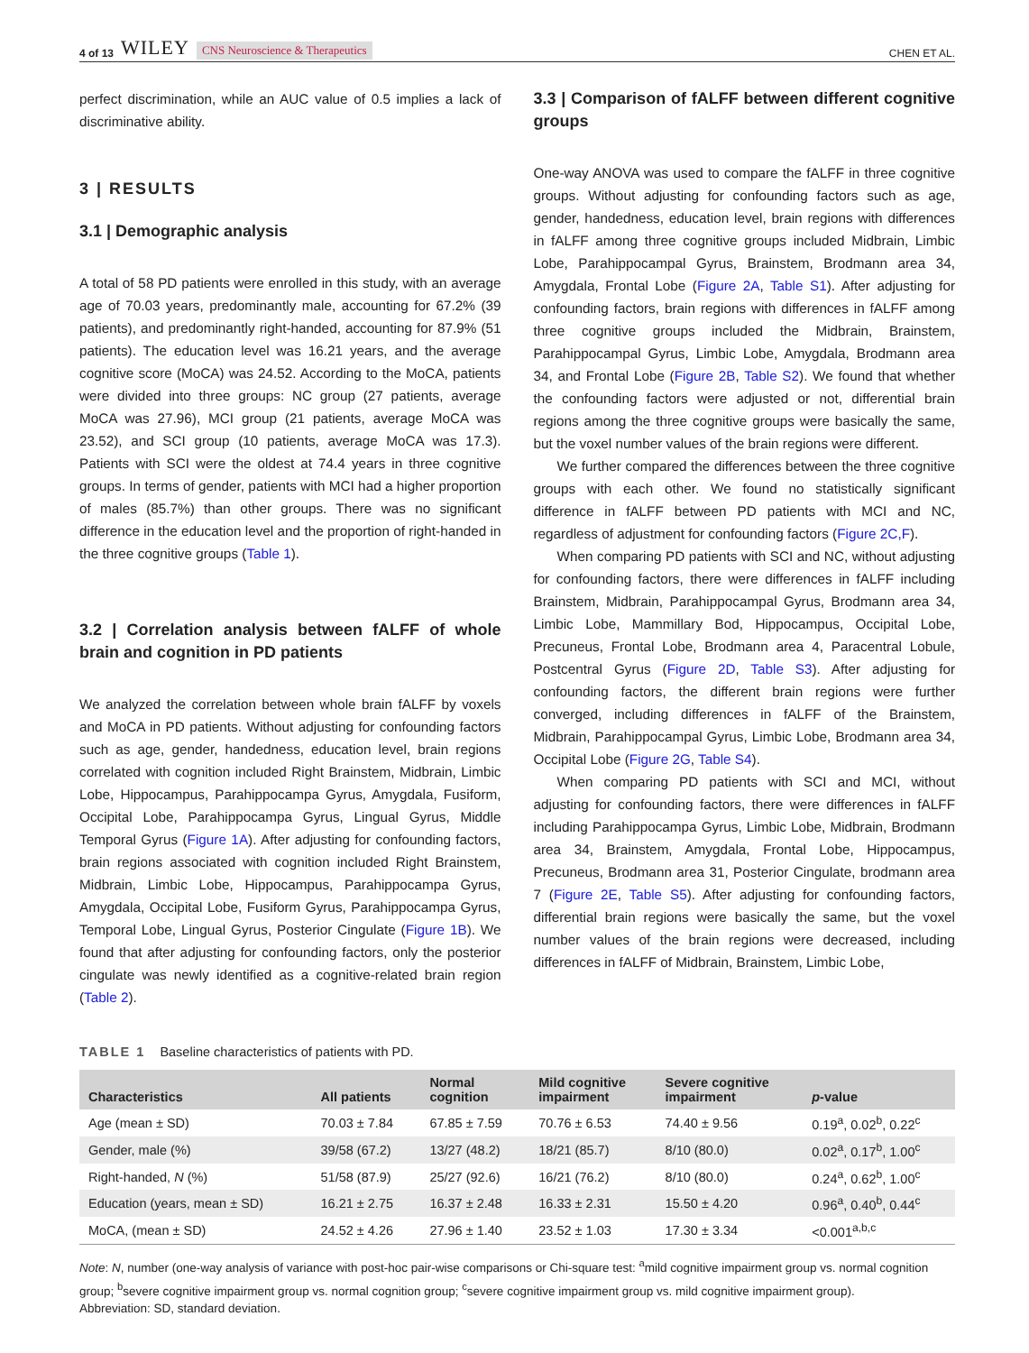4 of 13 WILEY CNS Neuroscience & Therapeutics
CHEN ET AL.
perfect discrimination, while an AUC value of 0.5 implies a lack of discriminative ability.
3 | RESULTS
3.1 | Demographic analysis
A total of 58 PD patients were enrolled in this study, with an average age of 70.03 years, predominantly male, accounting for 67.2% (39 patients), and predominantly right-handed, accounting for 87.9% (51 patients). The education level was 16.21 years, and the average cognitive score (MoCA) was 24.52. According to the MoCA, patients were divided into three groups: NC group (27 patients, average MoCA was 27.96), MCI group (21 patients, average MoCA was 23.52), and SCI group (10 patients, average MoCA was 17.3). Patients with SCI were the oldest at 74.4 years in three cognitive groups. In terms of gender, patients with MCI had a higher proportion of males (85.7%) than other groups. There was no significant difference in the education level and the proportion of right-handed in the three cognitive groups (Table 1).
3.2 | Correlation analysis between fALFF of whole brain and cognition in PD patients
We analyzed the correlation between whole brain fALFF by voxels and MoCA in PD patients. Without adjusting for confounding factors such as age, gender, handedness, education level, brain regions correlated with cognition included Right Brainstem, Midbrain, Limbic Lobe, Hippocampus, Parahippocampa Gyrus, Amygdala, Fusiform, Occipital Lobe, Parahippocampa Gyrus, Lingual Gyrus, Middle Temporal Gyrus (Figure 1A). After adjusting for confounding factors, brain regions associated with cognition included Right Brainstem, Midbrain, Limbic Lobe, Hippocampus, Parahippocampa Gyrus, Amygdala, Occipital Lobe, Fusiform Gyrus, Parahippocampa Gyrus, Temporal Lobe, Lingual Gyrus, Posterior Cingulate (Figure 1B). We found that after adjusting for confounding factors, only the posterior cingulate was newly identified as a cognitive-related brain region (Table 2).
3.3 | Comparison of fALFF between different cognitive groups
One-way ANOVA was used to compare the fALFF in three cognitive groups. Without adjusting for confounding factors such as age, gender, handedness, education level, brain regions with differences in fALFF among three cognitive groups included Midbrain, Limbic Lobe, Parahippocampal Gyrus, Brainstem, Brodmann area 34, Amygdala, Frontal Lobe (Figure 2A, Table S1). After adjusting for confounding factors, brain regions with differences in fALFF among three cognitive groups included the Midbrain, Brainstem, Parahippocampal Gyrus, Limbic Lobe, Amygdala, Brodmann area 34, and Frontal Lobe (Figure 2B, Table S2). We found that whether the confounding factors were adjusted or not, differential brain regions among the three cognitive groups were basically the same, but the voxel number values of the brain regions were different.
We further compared the differences between the three cognitive groups with each other. We found no statistically significant difference in fALFF between PD patients with MCI and NC, regardless of adjustment for confounding factors (Figure 2C,F).
When comparing PD patients with SCI and NC, without adjusting for confounding factors, there were differences in fALFF including Brainstem, Midbrain, Parahippocampal Gyrus, Brodmann area 34, Limbic Lobe, Mammillary Bod, Hippocampus, Occipital Lobe, Precuneus, Frontal Lobe, Brodmann area 4, Paracentral Lobule, Postcentral Gyrus (Figure 2D, Table S3). After adjusting for confounding factors, the different brain regions were further converged, including differences in fALFF of the Brainstem, Midbrain, Parahippocampal Gyrus, Limbic Lobe, Brodmann area 34, Occipital Lobe (Figure 2G, Table S4).
When comparing PD patients with SCI and MCI, without adjusting for confounding factors, there were differences in fALFF including Parahippocampa Gyrus, Limbic Lobe, Midbrain, Brodmann area 34, Brainstem, Amygdala, Frontal Lobe, Hippocampus, Precuneus, Brodmann area 31, Posterior Cingulate, brodmann area 7 (Figure 2E, Table S5). After adjusting for confounding factors, differential brain regions were basically the same, but the voxel number values of the brain regions were decreased, including differences in fALFF of Midbrain, Brainstem, Limbic Lobe,
TABLE 1 Baseline characteristics of patients with PD.
| Characteristics | All patients | Normal cognition | Mild cognitive impairment | Severe cognitive impairment | p -value |
| --- | --- | --- | --- | --- | --- |
| Age (mean ± SD) | 70.03 ± 7.84 | 67.85 ± 7.59 | 70.76 ± 6.53 | 74.40 ± 9.56 | 0.19<sup>a</sup>, 0.02<sup>b</sup>, 0.22<sup>c</sup> |
| Gender, male (%) | 39/58 (67.2) | 13/27 (48.2) | 18/21 (85.7) | 8/10 (80.0) | 0.02<sup>a</sup>, 0.17<sup>b</sup>, 1.00<sup>c</sup> |
| Right-handed, N (%) | 51/58 (87.9) | 25/27 (92.6) | 16/21 (76.2) | 8/10 (80.0) | 0.24<sup>a</sup>, 0.62<sup>b</sup>, 1.00<sup>c</sup> |
| Education (years, mean ± SD) | 16.21 ± 2.75 | 16.37 ± 2.48 | 16.33 ± 2.31 | 15.50 ± 4.20 | 0.96<sup>a</sup>, 0.40<sup>b</sup>, 0.44<sup>c</sup> |
| MoCA, (mean ± SD) | 24.52 ± 4.26 | 27.96 ± 1.40 | 23.52 ± 1.03 | 17.30 ± 3.34 | <0.001<sup>a,b,c</sup> |
Note: N, number (one-way analysis of variance with post-hoc pair-wise comparisons or Chi-square test: <sup>a</sup>mild cognitive impairment group vs. normal cognition group; <sup>b</sup>severe cognitive impairment group vs. normal cognition group; <sup>c</sup>severe cognitive impairment group vs. mild cognitive impairment group).
Abbreviation: SD, standard deviation.